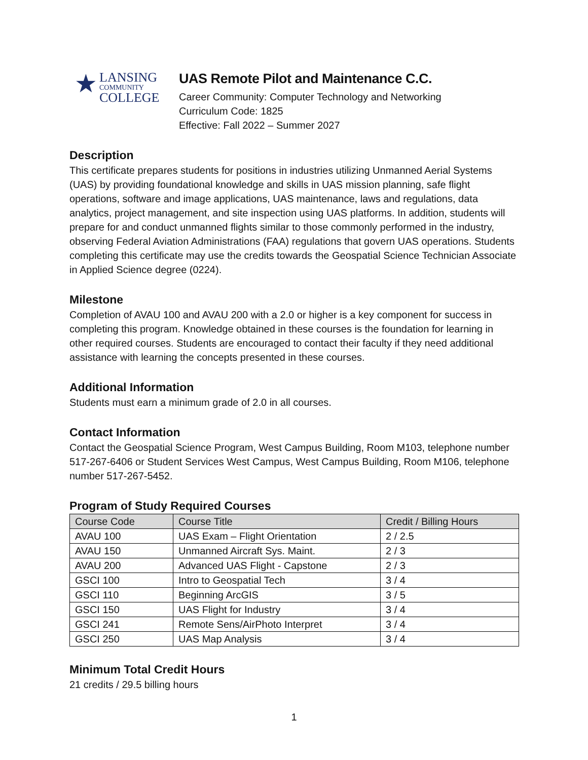★
LANSING
COMMUNITY
COLLEGE
UAS Remote Pilot and Maintenance C.C.
Career Community: Computer Technology and Networking
Curriculum Code: 1825
Effective: Fall 2022 – Summer 2027
Description
This certificate prepares students for positions in industries utilizing Unmanned Aerial Systems (UAS) by providing foundational knowledge and skills in UAS mission planning, safe flight operations, software and image applications, UAS maintenance, laws and regulations, data analytics, project management, and site inspection using UAS platforms. In addition, students will prepare for and conduct unmanned flights similar to those commonly performed in the industry, observing Federal Aviation Administrations (FAA) regulations that govern UAS operations. Students completing this certificate may use the credits towards the Geospatial Science Technician Associate in Applied Science degree (0224).
Milestone
Completion of AVAU 100 and AVAU 200 with a 2.0 or higher is a key component for success in completing this program. Knowledge obtained in these courses is the foundation for learning in other required courses. Students are encouraged to contact their faculty if they need additional assistance with learning the concepts presented in these courses.
Additional Information
Students must earn a minimum grade of 2.0 in all courses.
Contact Information
Contact the Geospatial Science Program, West Campus Building, Room M103, telephone number 517-267-6406 or Student Services West Campus, West Campus Building, Room M106, telephone number 517-267-5452.
Program of Study Required Courses
| Course Code | Course Title | Credit / Billing Hours |
| --- | --- | --- |
| AVAU 100 | UAS Exam – Flight Orientation | 2 / 2.5 |
| AVAU 150 | Unmanned Aircraft Sys. Maint. | 2 / 3 |
| AVAU 200 | Advanced UAS Flight - Capstone | 2 / 3 |
| GSCI 100 | Intro to Geospatial Tech | 3 / 4 |
| GSCI 110 | Beginning ArcGIS | 3 / 5 |
| GSCI 150 | UAS Flight for Industry | 3 / 4 |
| GSCI 241 | Remote Sens/AirPhoto Interpret | 3 / 4 |
| GSCI 250 | UAS Map Analysis | 3 / 4 |
Minimum Total Credit Hours
21 credits / 29.5 billing hours
1